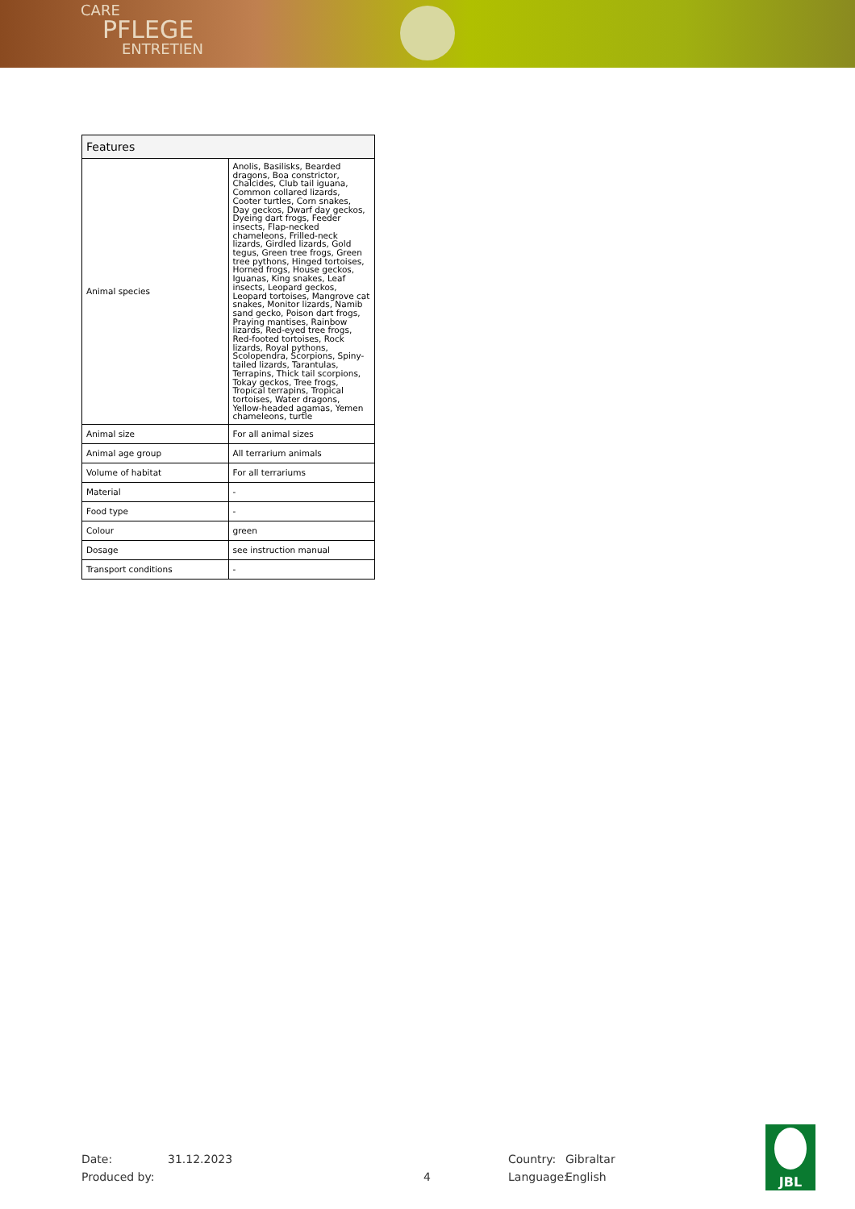CARE
PFLEGE
ENTRETIEN
| Features | |
| --- | --- |
| Animal species | Anolis, Basilisks, Bearded dragons, Boa constrictor, Chalcides, Club tail iguana, Common collared lizards, Cooter turtles, Corn snakes, Day geckos, Dwarf day geckos, Dyeing dart frogs, Feeder insects, Flap-necked chameleons, Frilled-neck lizards, Girdled lizards, Gold tegus, Green tree frogs, Green tree pythons, Hinged tortoises, Horned frogs, House geckos, Iguanas, King snakes, Leaf insects, Leopard geckos, Leopard tortoises, Mangrove cat snakes, Monitor lizards, Namib sand gecko, Poison dart frogs, Praying mantises, Rainbow lizards, Red-eyed tree frogs, Red-footed tortoises, Rock lizards, Royal pythons, Scolopendra, Scorpions, Spiny-tailed lizards, Tarantulas, Terrapins, Thick tail scorpions, Tokay geckos, Tree frogs, Tropical terrapins, Tropical tortoises, Water dragons, Yellow-headed agamas, Yemen chameleons, turtle |
| Animal size | For all animal sizes |
| Animal age group | All terrarium animals |
| Volume of habitat | For all terrariums |
| Material | - |
| Food type | - |
| Colour | green |
| Dosage | see instruction manual |
| Transport conditions | - |
Date: 31.12.2023 Country: Gibraltar
Produced by: 4 Language: English
JBL